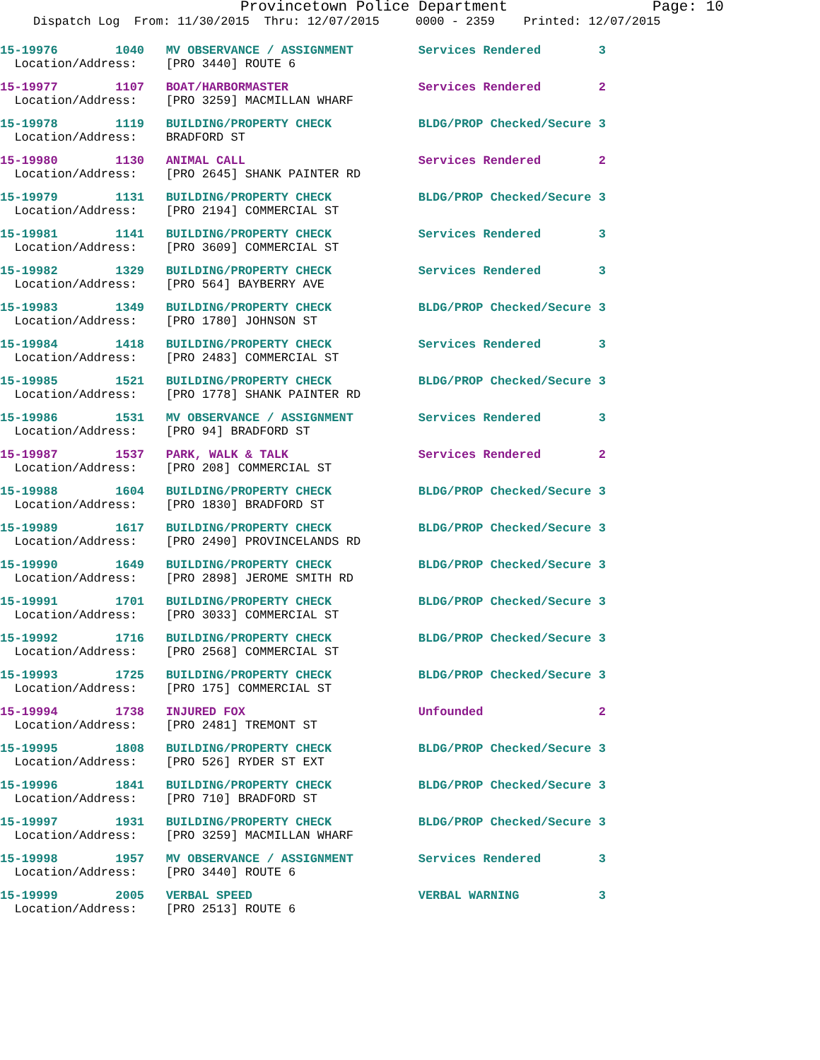Provincetown Police Department Page: 10
Dispatch Log From: 11/30/2015 Thru: 12/07/2015 0000 - 2359 Printed: 12/07/2015
15-19976 1040 MV OBSERVANCE / ASSIGNMENT Services Rendered 3 Location/Address: [PRO 3440] ROUTE 6
15-19977 1107 BOAT/HARBORMASTER Services Rendered 2 Location/Address: [PRO 3259] MACMILLAN WHARF
15-19978 1119 BUILDING/PROPERTY CHECK BLDG/PROP Checked/Secure 3 Location/Address: BRADFORD ST
15-19980 1130 ANIMAL CALL Services Rendered 2 Location/Address: [PRO 2645] SHANK PAINTER RD
15-19979 1131 BUILDING/PROPERTY CHECK BLDG/PROP Checked/Secure 3 Location/Address: [PRO 2194] COMMERCIAL ST
15-19981 1141 BUILDING/PROPERTY CHECK Services Rendered 3 Location/Address: [PRO 3609] COMMERCIAL ST
15-19982 1329 BUILDING/PROPERTY CHECK Services Rendered 3 Location/Address: [PRO 564] BAYBERRY AVE
15-19983 1349 BUILDING/PROPERTY CHECK BLDG/PROP Checked/Secure 3 Location/Address: [PRO 1780] JOHNSON ST
15-19984 1418 BUILDING/PROPERTY CHECK Services Rendered 3 Location/Address: [PRO 2483] COMMERCIAL ST
15-19985 1521 BUILDING/PROPERTY CHECK BLDG/PROP Checked/Secure 3 Location/Address: [PRO 1778] SHANK PAINTER RD
15-19986 1531 MV OBSERVANCE / ASSIGNMENT Services Rendered 3 Location/Address: [PRO 94] BRADFORD ST
15-19987 1537 PARK, WALK & TALK Services Rendered 2 Location/Address: [PRO 208] COMMERCIAL ST
15-19988 1604 BUILDING/PROPERTY CHECK BLDG/PROP Checked/Secure 3 Location/Address: [PRO 1830] BRADFORD ST
15-19989 1617 BUILDING/PROPERTY CHECK BLDG/PROP Checked/Secure 3 Location/Address: [PRO 2490] PROVINCELANDS RD
15-19990 1649 BUILDING/PROPERTY CHECK BLDG/PROP Checked/Secure 3 Location/Address: [PRO 2898] JEROME SMITH RD
15-19991 1701 BUILDING/PROPERTY CHECK BLDG/PROP Checked/Secure 3 Location/Address: [PRO 3033] COMMERCIAL ST
15-19992 1716 BUILDING/PROPERTY CHECK BLDG/PROP Checked/Secure 3 Location/Address: [PRO 2568] COMMERCIAL ST
15-19993 1725 BUILDING/PROPERTY CHECK BLDG/PROP Checked/Secure 3 Location/Address: [PRO 175] COMMERCIAL ST
15-19994 1738 INJURED FOX Unfounded 2 Location/Address: [PRO 2481] TREMONT ST
15-19995 1808 BUILDING/PROPERTY CHECK BLDG/PROP Checked/Secure 3 Location/Address: [PRO 526] RYDER ST EXT
15-19996 1841 BUILDING/PROPERTY CHECK BLDG/PROP Checked/Secure 3 Location/Address: [PRO 710] BRADFORD ST
15-19997 1931 BUILDING/PROPERTY CHECK BLDG/PROP Checked/Secure 3 Location/Address: [PRO 3259] MACMILLAN WHARF
15-19998 1957 MV OBSERVANCE / ASSIGNMENT Services Rendered 3 Location/Address: [PRO 3440] ROUTE 6
15-19999 2005 VERBAL SPEED VERBAL WARNING 3 Location/Address: [PRO 2513] ROUTE 6